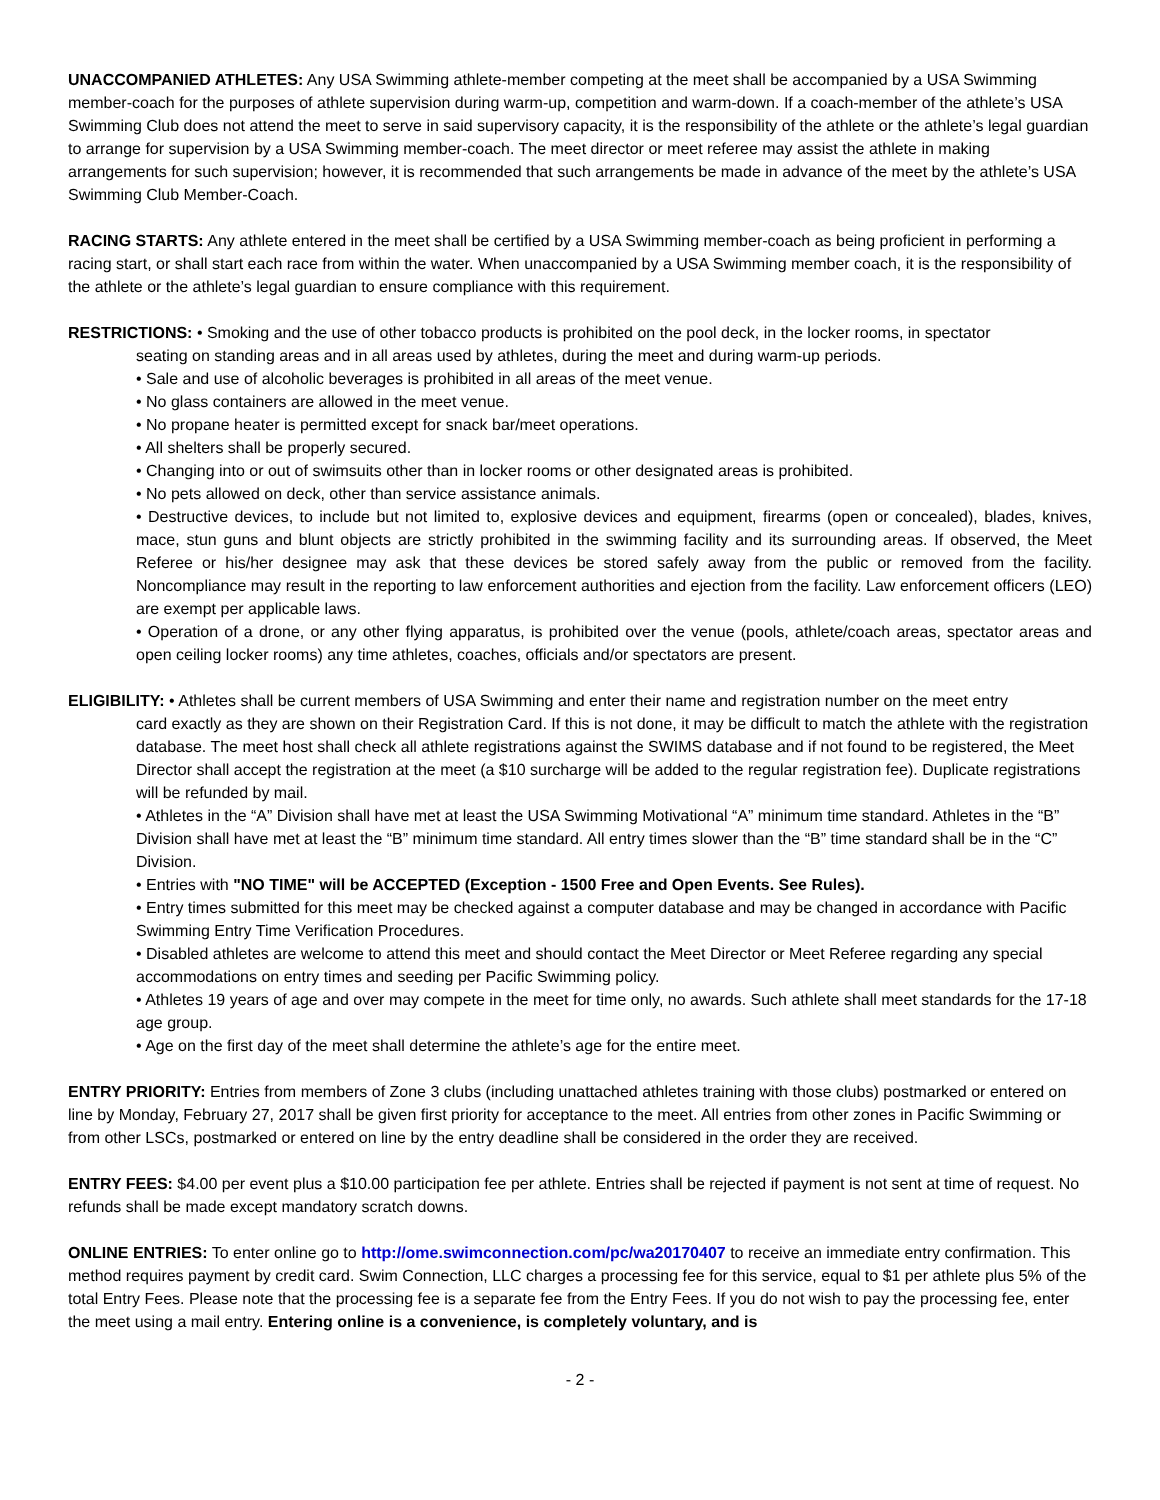UNACCOMPANIED ATHLETES: Any USA Swimming athlete-member competing at the meet shall be accompanied by a USA Swimming member-coach for the purposes of athlete supervision during warm-up, competition and warm-down. If a coach-member of the athlete’s USA Swimming Club does not attend the meet to serve in said supervisory capacity, it is the responsibility of the athlete or the athlete’s legal guardian to arrange for supervision by a USA Swimming member-coach. The meet director or meet referee may assist the athlete in making arrangements for such supervision; however, it is recommended that such arrangements be made in advance of the meet by the athlete’s USA Swimming Club Member-Coach.
RACING STARTS: Any athlete entered in the meet shall be certified by a USA Swimming member-coach as being proficient in performing a racing start, or shall start each race from within the water. When unaccompanied by a USA Swimming member coach, it is the responsibility of the athlete or the athlete’s legal guardian to ensure compliance with this requirement.
RESTRICTIONS: • Smoking and the use of other tobacco products is prohibited on the pool deck, in the locker rooms, in spectator
seating on standing areas and in all areas used by athletes, during the meet and during warm-up periods.
• Sale and use of alcoholic beverages is prohibited in all areas of the meet venue.
• No glass containers are allowed in the meet venue.
• No propane heater is permitted except for snack bar/meet operations.
• All shelters shall be properly secured.
• Changing into or out of swimsuits other than in locker rooms or other designated areas is prohibited.
• No pets allowed on deck, other than service assistance animals.
• Destructive devices, to include but not limited to, explosive devices and equipment, firearms (open or concealed), blades, knives, mace, stun guns and blunt objects are strictly prohibited in the swimming facility and its surrounding areas. If observed, the Meet Referee or his/her designee may ask that these devices be stored safely away from the public or removed from the facility. Noncompliance may result in the reporting to law enforcement authorities and ejection from the facility. Law enforcement officers (LEO) are exempt per applicable laws.
• Operation of a drone, or any other flying apparatus, is prohibited over the venue (pools, athlete/coach areas, spectator areas and open ceiling locker rooms) any time athletes, coaches, officials and/or spectators are present.
ELIGIBILITY: • Athletes shall be current members of USA Swimming and enter their name and registration number on the meet entry
card exactly as they are shown on their Registration Card. If this is not done, it may be difficult to match the athlete with the registration database. The meet host shall check all athlete registrations against the SWIMS database and if not found to be registered, the Meet Director shall accept the registration at the meet (a $10 surcharge will be added to the regular registration fee). Duplicate registrations will be refunded by mail.
• Athletes in the “A” Division shall have met at least the USA Swimming Motivational “A” minimum time standard. Athletes in the “B” Division shall have met at least the “B” minimum time standard. All entry times slower than the “B” time standard shall be in the “C” Division.
• Entries with "NO TIME" will be ACCEPTED (Exception - 1500 Free and Open Events. See Rules).
• Entry times submitted for this meet may be checked against a computer database and may be changed in accordance with Pacific Swimming Entry Time Verification Procedures.
• Disabled athletes are welcome to attend this meet and should contact the Meet Director or Meet Referee regarding any special accommodations on entry times and seeding per Pacific Swimming policy.
• Athletes 19 years of age and over may compete in the meet for time only, no awards. Such athlete shall meet standards for the 17-18 age group.
• Age on the first day of the meet shall determine the athlete’s age for the entire meet.
ENTRY PRIORITY: Entries from members of Zone 3 clubs (including unattached athletes training with those clubs) postmarked or entered on line by Monday, February 27, 2017 shall be given first priority for acceptance to the meet. All entries from other zones in Pacific Swimming or from other LSCs, postmarked or entered on line by the entry deadline shall be considered in the order they are received.
ENTRY FEES: $4.00 per event plus a $10.00 participation fee per athlete. Entries shall be rejected if payment is not sent at time of request. No refunds shall be made except mandatory scratch downs.
ONLINE ENTRIES: To enter online go to http://ome.swimconnection.com/pc/wa20170407 to receive an immediate entry confirmation. This method requires payment by credit card. Swim Connection, LLC charges a processing fee for this service, equal to $1 per athlete plus 5% of the total Entry Fees. Please note that the processing fee is a separate fee from the Entry Fees. If you do not wish to pay the processing fee, enter the meet using a mail entry. Entering online is a convenience, is completely voluntary, and is
- 2 -